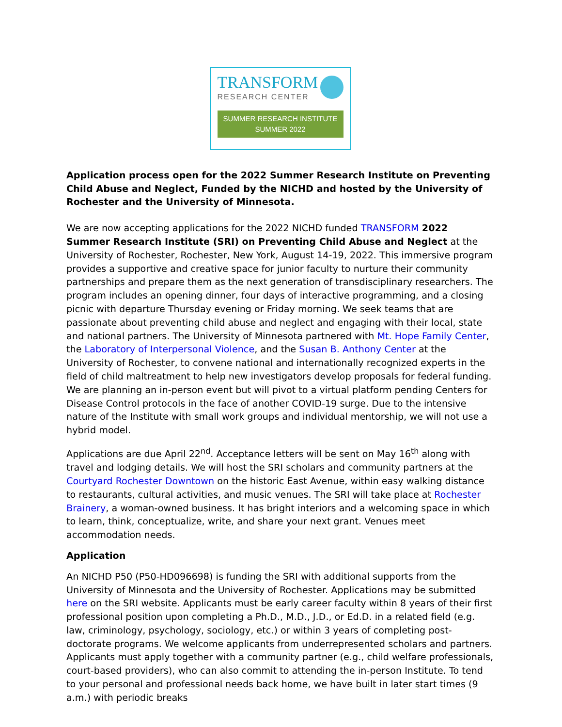TRANSFORM
RESEARCH CENTER
SUMMER RESEARCH INSTITUTE
SUMMER 2022
Application process open for the 2022 Summer Research Institute on Preventing Child Abuse and Neglect, Funded by the NICHD and hosted by the University of Rochester and the University of Minnesota.
We are now accepting applications for the 2022 NICHD funded TRANSFORM 2022 Summer Research Institute (SRI) on Preventing Child Abuse and Neglect at the University of Rochester, Rochester, New York, August 14-19, 2022. This immersive program provides a supportive and creative space for junior faculty to nurture their community partnerships and prepare them as the next generation of transdisciplinary researchers. The program includes an opening dinner, four days of interactive programming, and a closing picnic with departure Thursday evening or Friday morning. We seek teams that are passionate about preventing child abuse and neglect and engaging with their local, state and national partners. The University of Minnesota partnered with Mt. Hope Family Center, the Laboratory of Interpersonal Violence, and the Susan B. Anthony Center at the University of Rochester, to convene national and internationally recognized experts in the field of child maltreatment to help new investigators develop proposals for federal funding. We are planning an in-person event but will pivot to a virtual platform pending Centers for Disease Control protocols in the face of another COVID-19 surge. Due to the intensive nature of the Institute with small work groups and individual mentorship, we will not use a hybrid model.
Applications are due April 22<sup>nd</sup>. Acceptance letters will be sent on May 16<sup>th</sup> along with travel and lodging details. We will host the SRI scholars and community partners at the Courtyard Rochester Downtown on the historic East Avenue, within easy walking distance to restaurants, cultural activities, and music venues. The SRI will take place at Rochester Brainery, a woman-owned business. It has bright interiors and a welcoming space in which to learn, think, conceptualize, write, and share your next grant. Venues meet accommodation needs.
Application
An NICHD P50 (P50-HD096698) is funding the SRI with additional supports from the University of Minnesota and the University of Rochester. Applications may be submitted here on the SRI website. Applicants must be early career faculty within 8 years of their first professional position upon completing a Ph.D., M.D., J.D., or Ed.D. in a related field (e.g. law, criminology, psychology, sociology, etc.) or within 3 years of completing post-doctorate programs. We welcome applicants from underrepresented scholars and partners. Applicants must apply together with a community partner (e.g., child welfare professionals, court-based providers), who can also commit to attending the in-person Institute. To tend to your personal and professional needs back home, we have built in later start times (9 a.m.) with periodic breaks